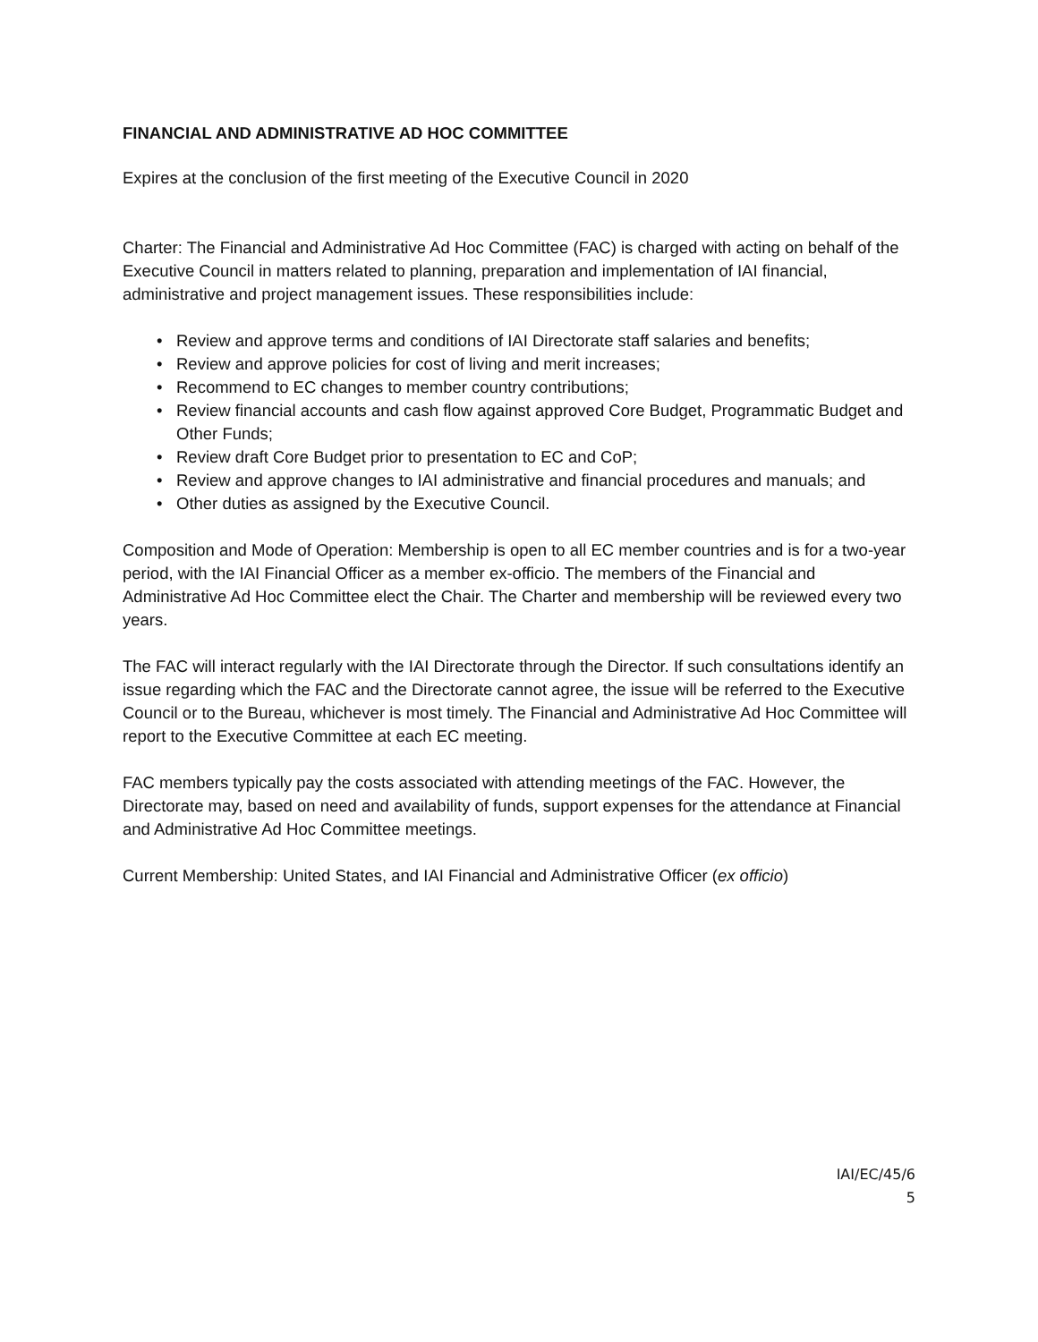FINANCIAL AND ADMINISTRATIVE AD HOC COMMITTEE
Expires at the conclusion of the first meeting of the Executive Council in 2020
Charter: The Financial and Administrative Ad Hoc Committee (FAC) is charged with acting on behalf of the Executive Council in matters related to planning, preparation and implementation of IAI financial, administrative and project management issues. These responsibilities include:
• Review and approve terms and conditions of IAI Directorate staff salaries and benefits;
• Review and approve policies for cost of living and merit increases;
• Recommend to EC changes to member country contributions;
• Review financial accounts and cash flow against approved Core Budget, Programmatic Budget and Other Funds;
• Review draft Core Budget prior to presentation to EC and CoP;
• Review and approve changes to IAI administrative and financial procedures and manuals; and
• Other duties as assigned by the Executive Council.
Composition and Mode of Operation: Membership is open to all EC member countries and is for a two-year period, with the IAI Financial Officer as a member ex-officio. The members of the Financial and Administrative Ad Hoc Committee elect the Chair. The Charter and membership will be reviewed every two years.
The FAC will interact regularly with the IAI Directorate through the Director. If such consultations identify an issue regarding which the FAC and the Directorate cannot agree, the issue will be referred to the Executive Council or to the Bureau, whichever is most timely. The Financial and Administrative Ad Hoc Committee will report to the Executive Committee at each EC meeting.
FAC members typically pay the costs associated with attending meetings of the FAC. However, the Directorate may, based on need and availability of funds, support expenses for the attendance at Financial and Administrative Ad Hoc Committee meetings.
Current Membership: United States, and IAI Financial and Administrative Officer (ex officio)
IAI/EC/45/6
5